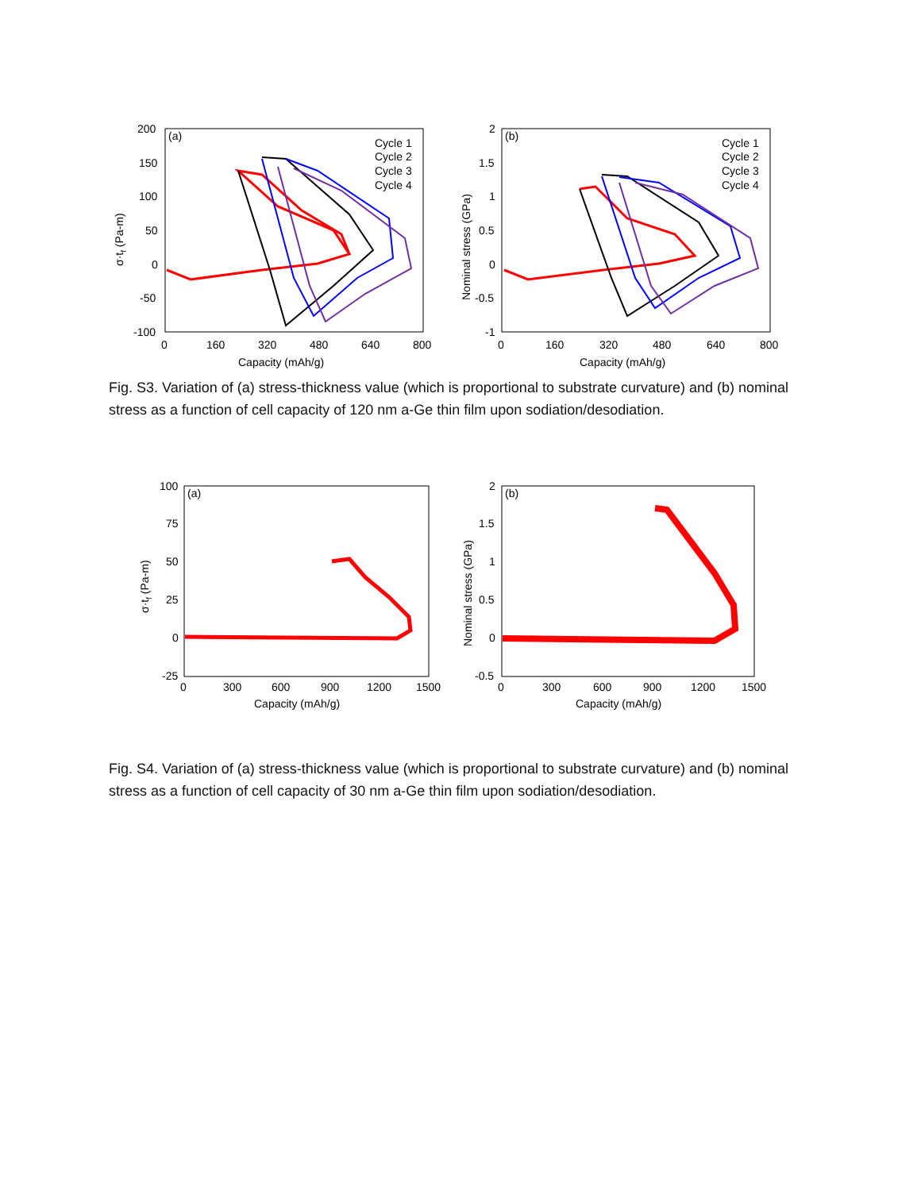200
150
100
50
0
-50
-100
0
160
320
480
640
800
Capacity (mAh/g)
(a)
σ·tf (Pa-m)
Cycle 1
Cycle 2
Cycle 3
Cycle 4
2
1.5
1
0.5
0
-0.5
-1
0
160
320
480
640
800
Capacity (mAh/g)
(b)
Nominal stress (GPa)
Cycle 1
Cycle 2
Cycle 3
Cycle 4
Fig. S3. Variation of (a) stress-thickness value (which is proportional to substrate curvature) and (b) nominal stress as a function of cell capacity of 120 nm a-Ge thin film upon sodiation/desodiation.
100
75
50
25
0
-25
0
300
600
900
1200
1500
Capacity (mAh/g)
(a)
σ·tf (Pa-m)
2
1.5
1
0.5
0
-0.5
0
300
600
900
1200
1500
Capacity (mAh/g)
(b)
Nominal stress (GPa)
Fig. S4. Variation of (a) stress-thickness value (which is proportional to substrate curvature) and (b) nominal stress as a function of cell capacity of 30 nm a-Ge thin film upon sodiation/desodiation.